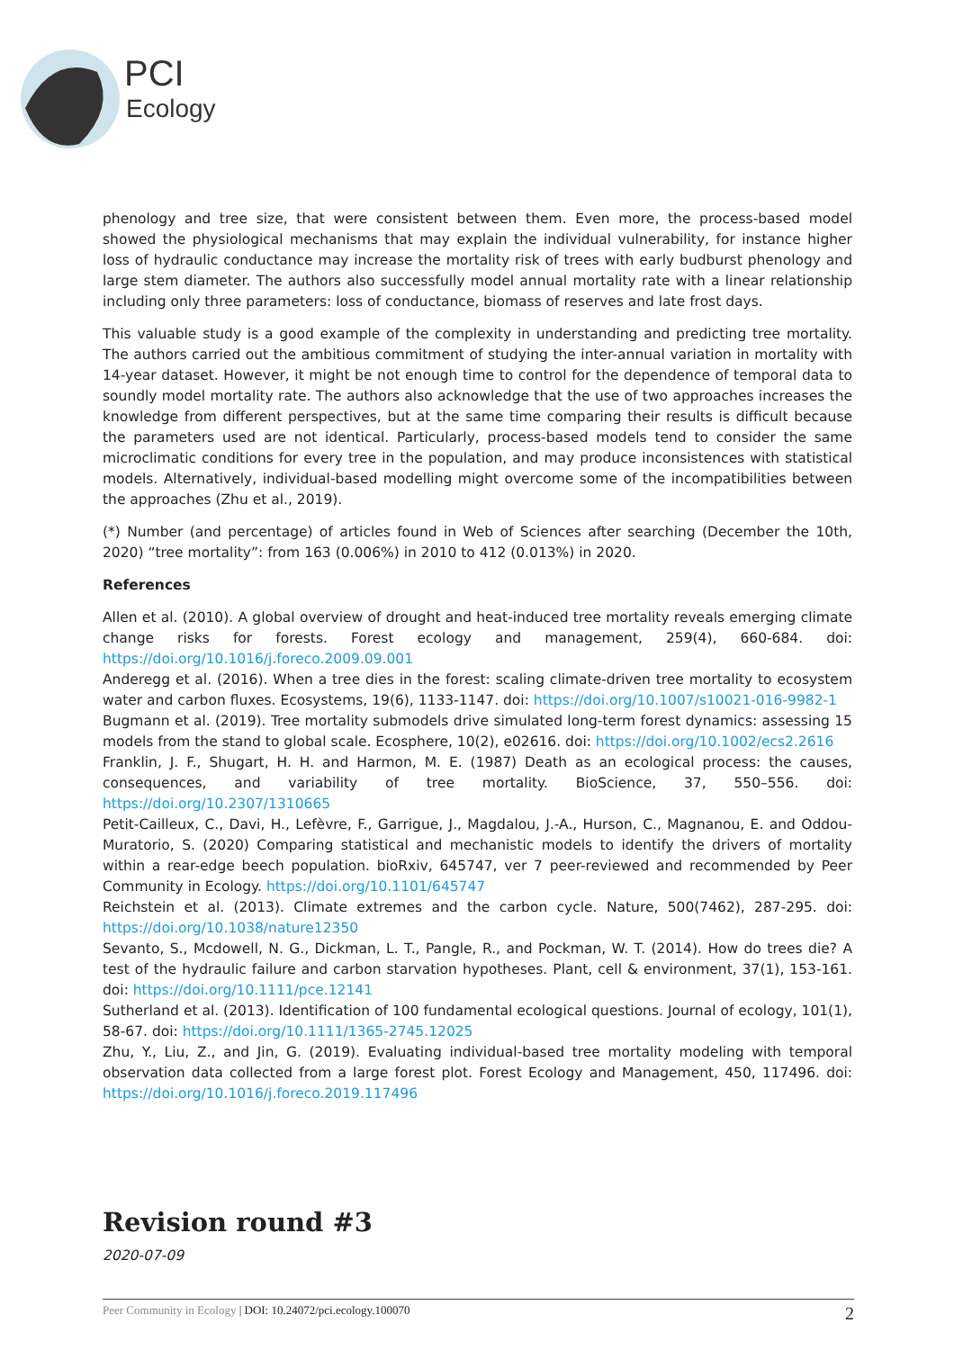PCI
Ecology
phenology and tree size, that were consistent between them. Even more, the process-based model showed the physiological mechanisms that may explain the individual vulnerability, for instance higher loss of hydraulic conductance may increase the mortality risk of trees with early budburst phenology and large stem diameter. The authors also successfully model annual mortality rate with a linear relationship including only three parameters: loss of conductance, biomass of reserves and late frost days.
This valuable study is a good example of the complexity in understanding and predicting tree mortality. The authors carried out the ambitious commitment of studying the inter-annual variation in mortality with 14-year dataset. However, it might be not enough time to control for the dependence of temporal data to soundly model mortality rate. The authors also acknowledge that the use of two approaches increases the knowledge from different perspectives, but at the same time comparing their results is difficult because the parameters used are not identical. Particularly, process-based models tend to consider the same microclimatic conditions for every tree in the population, and may produce inconsistences with statistical models. Alternatively, individual-based modelling might overcome some of the incompatibilities between the approaches (Zhu et al., 2019).
(*) Number (and percentage) of articles found in Web of Sciences after searching (December the 10th, 2020) “tree mortality”: from 163 (0.006%) in 2010 to 412 (0.013%) in 2020.
References
Allen et al. (2010). A global overview of drought and heat-induced tree mortality reveals emerging climate change risks for forests. Forest ecology and management, 259(4), 660-684. doi: https://doi.org/10.1016/j.foreco.2009.09.001
Anderegg et al. (2016). When a tree dies in the forest: scaling climate-driven tree mortality to ecosystem water and carbon fluxes. Ecosystems, 19(6), 1133-1147. doi: https://doi.org/10.1007/s10021-016-9982-1
Bugmann et al. (2019). Tree mortality submodels drive simulated long-term forest dynamics: assessing 15 models from the stand to global scale. Ecosphere, 10(2), e02616. doi: https://doi.org/10.1002/ecs2.2616
Franklin, J. F., Shugart, H. H. and Harmon, M. E. (1987) Death as an ecological process: the causes, consequences, and variability of tree mortality. BioScience, 37, 550–556. doi: https://doi.org/10.2307/1310665
Petit-Cailleux, C., Davi, H., Lefèvre, F., Garrigue, J., Magdalou, J.-A., Hurson, C., Magnanou, E. and Oddou-Muratorio, S. (2020) Comparing statistical and mechanistic models to identify the drivers of mortality within a rear-edge beech population. bioRxiv, 645747, ver 7 peer-reviewed and recommended by Peer Community in Ecology. https://doi.org/10.1101/645747
Reichstein et al. (2013). Climate extremes and the carbon cycle. Nature, 500(7462), 287-295. doi: https://doi.org/10.1038/nature12350
Sevanto, S., Mcdowell, N. G., Dickman, L. T., Pangle, R., and Pockman, W. T. (2014). How do trees die? A test of the hydraulic failure and carbon starvation hypotheses. Plant, cell & environment, 37(1), 153-161. doi: https://doi.org/10.1111/pce.12141
Sutherland et al. (2013). Identification of 100 fundamental ecological questions. Journal of ecology, 101(1), 58-67. doi: https://doi.org/10.1111/1365-2745.12025
Zhu, Y., Liu, Z., and Jin, G. (2019). Evaluating individual-based tree mortality modeling with temporal observation data collected from a large forest plot. Forest Ecology and Management, 450, 117496. doi: https://doi.org/10.1016/j.foreco.2019.117496
Revision round #3
2020-07-09
Peer Community in Ecology | DOI: 10.24072/pci.ecology.100070 2